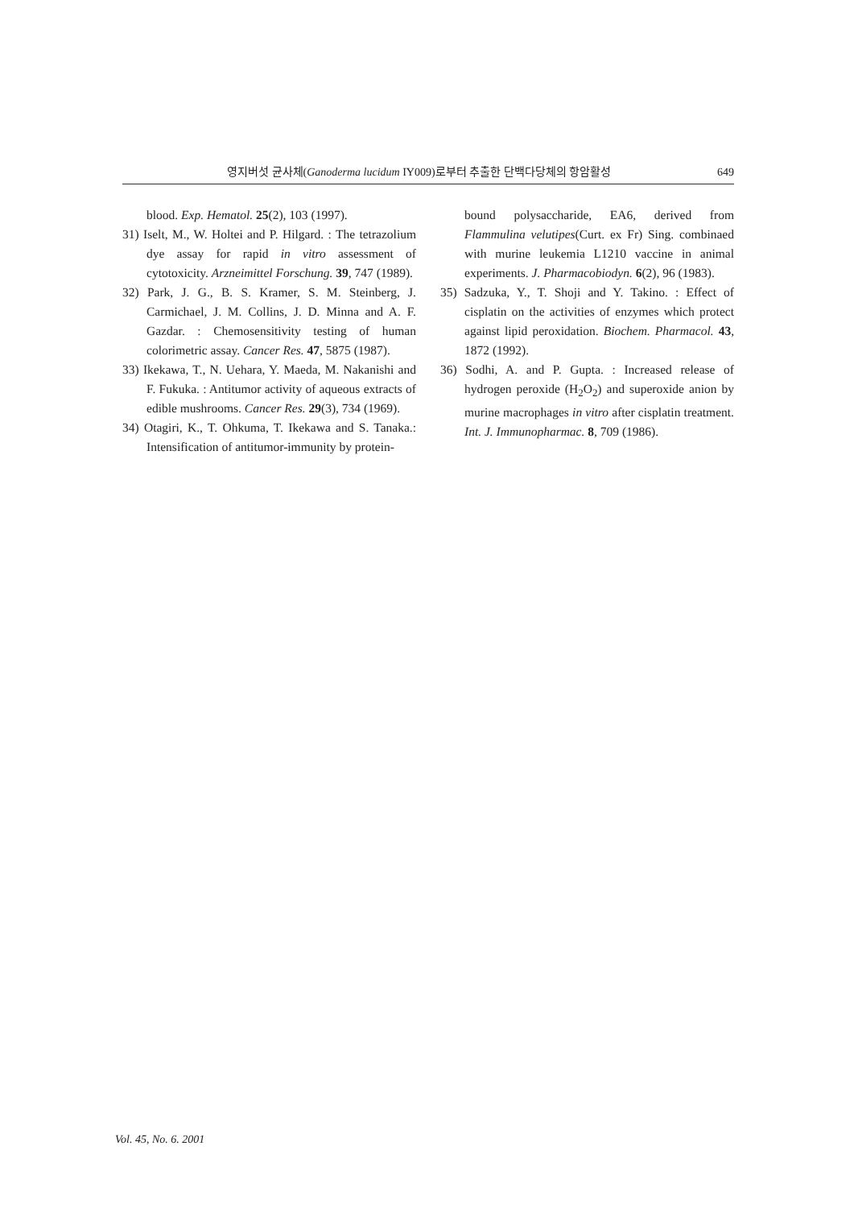영지버섯 균사체(Ganoderma lucidum IY009)로부터 추출한 단백다당체의 항암활성 649
blood. Exp. Hematol. 25(2), 103 (1997).
31) Iselt, M., W. Holtei and P. Hilgard. : The tetrazolium dye assay for rapid in vitro assessment of cytotoxicity. Arzneimittel Forschung. 39, 747 (1989).
32) Park, J. G., B. S. Kramer, S. M. Steinberg, J. Carmichael, J. M. Collins, J. D. Minna and A. F. Gazdar. : Chemosensitivity testing of human colorimetric assay. Cancer Res. 47, 5875 (1987).
33) Ikekawa, T., N. Uehara, Y. Maeda, M. Nakanishi and F. Fukuka. : Antitumor activity of aqueous extracts of edible mushrooms. Cancer Res. 29(3), 734 (1969).
34) Otagiri, K., T. Ohkuma, T. Ikekawa and S. Tanaka.: Intensification of antitumor-immunity by protein-
bound polysaccharide, EA6, derived from Flammulina velutipes(Curt. ex Fr) Sing. combinaed with murine leukemia L1210 vaccine in animal experiments. J. Pharmacobiodyn. 6(2), 96 (1983).
35) Sadzuka, Y., T. Shoji and Y. Takino. : Effect of cisplatin on the activities of enzymes which protect against lipid peroxidation. Biochem. Pharmacol. 43, 1872 (1992).
36) Sodhi, A. and P. Gupta. : Increased release of hydrogen peroxide (H<sub>2</sub>O<sub>2</sub>) and superoxide anion by murine macrophages in vitro after cisplatin treatment. Int. J. Immunopharmac. 8, 709 (1986).
Vol. 45, No. 6. 2001